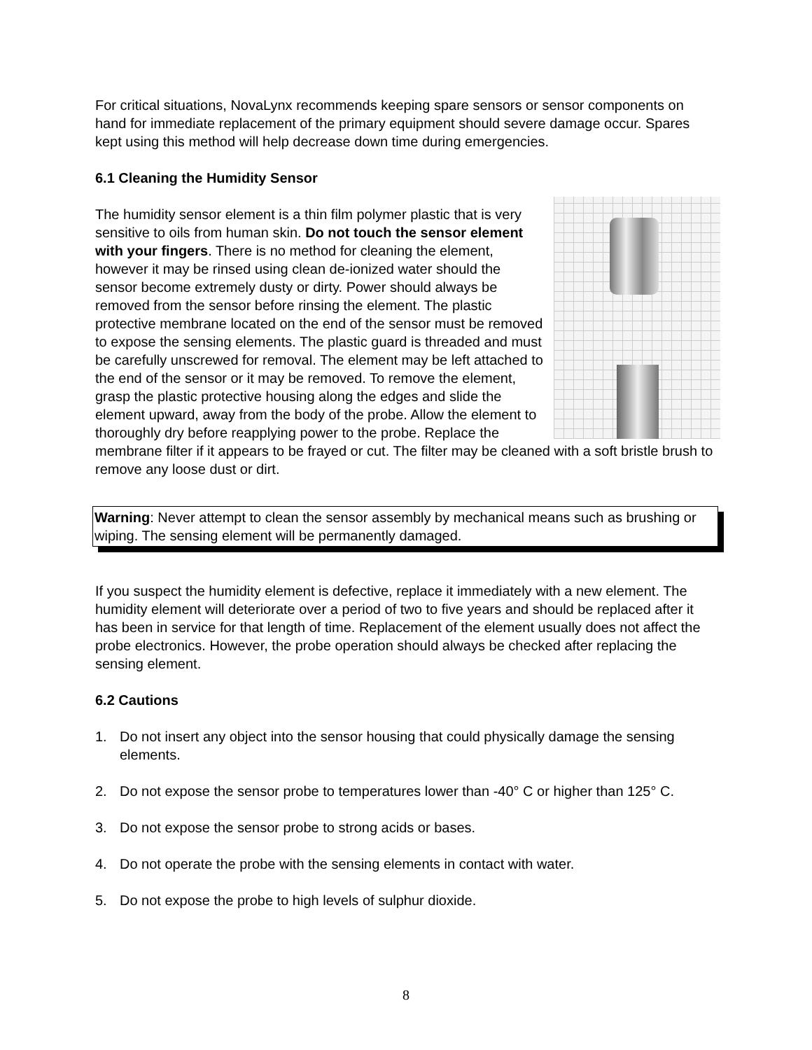For critical situations, NovaLynx recommends keeping spare sensors or sensor components on hand for immediate replacement of the primary equipment should severe damage occur. Spares kept using this method will help decrease down time during emergencies.
6.1 Cleaning the Humidity Sensor
The humidity sensor element is a thin film polymer plastic that is very sensitive to oils from human skin. Do not touch the sensor element with your fingers. There is no method for cleaning the element, however it may be rinsed using clean de-ionized water should the sensor become extremely dusty or dirty. Power should always be removed from the sensor before rinsing the element. The plastic protective membrane located on the end of the sensor must be removed to expose the sensing elements. The plastic guard is threaded and must be carefully unscrewed for removal. The element may be left attached to the end of the sensor or it may be removed. To remove the element, grasp the plastic protective housing along the edges and slide the element upward, away from the body of the probe. Allow the element to thoroughly dry before reapplying power to the probe. Replace the membrane filter if it appears to be frayed or cut. The filter may be cleaned with a soft bristle brush to remove any loose dust or dirt.
Warning: Never attempt to clean the sensor assembly by mechanical means such as brushing or wiping. The sensing element will be permanently damaged.
If you suspect the humidity element is defective, replace it immediately with a new element. The humidity element will deteriorate over a period of two to five years and should be replaced after it has been in service for that length of time. Replacement of the element usually does not affect the probe electronics. However, the probe operation should always be checked after replacing the sensing element.
6.2 Cautions
1. Do not insert any object into the sensor housing that could physically damage the sensing elements.
2. Do not expose the sensor probe to temperatures lower than -40° C or higher than 125° C.
3. Do not expose the sensor probe to strong acids or bases.
4. Do not operate the probe with the sensing elements in contact with water.
5. Do not expose the probe to high levels of sulphur dioxide.
8